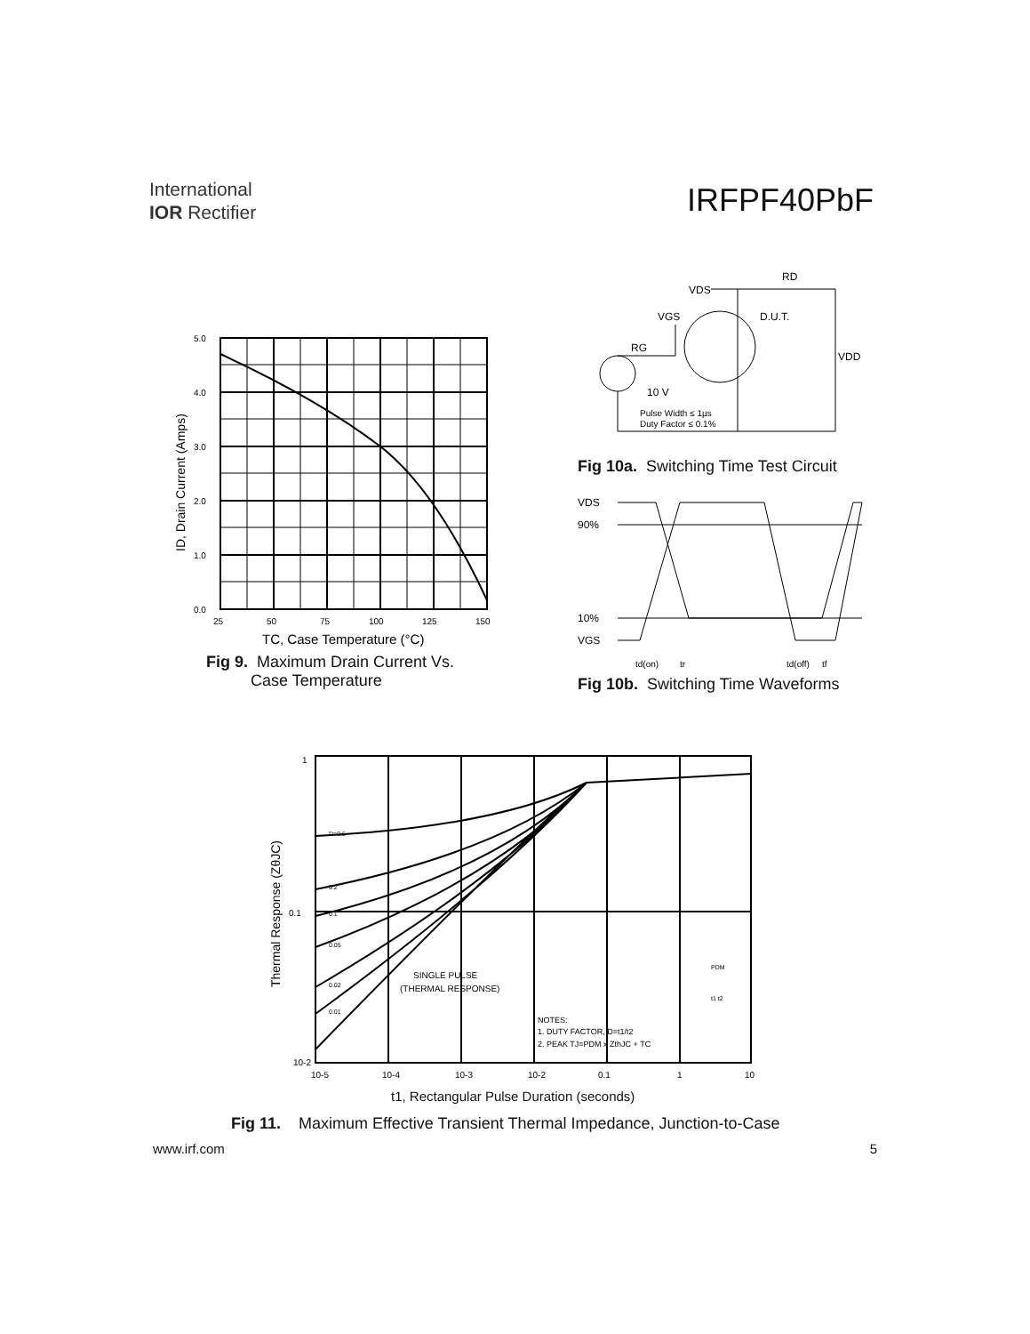International
IOR Rectifier
IRFPF40PbF
5.0
4.0
3.0
2.0
1.0
0.0
25
50
75
100
125
150
TC, Case Temperature (°C)
ID, Drain Current (Amps)
Fig 9. Maximum Drain Current Vs.
Case Temperature
VDS
RD
VGS
D.U.T.
RG
VDD
10 V
Pulse Width ≤ 1µs
Duty Factor ≤ 0.1%
Fig 10a. Switching Time Test Circuit
VDS
90%
10%
VGS
td(on)
tr
td(off)
tf
Fig 10b. Switching Time Waveforms
1
0.1
10-2
10-5
10-4
10-3
10-2
0.1
1
10
D=0.5
0.2
0.1
0.05
0.02
0.01
SINGLE PULSE
(THERMAL RESPONSE)
NOTES:
1. DUTY FACTOR, D=t1/t2
2. PEAK TJ=PDM x ZthJC + TC
PDM
t1 t2
Thermal Response (ZθJC)
t1, Rectangular Pulse Duration (seconds)
Fig 11. Maximum Effective Transient Thermal Impedance, Junction-to-Case
www.irf.com 5